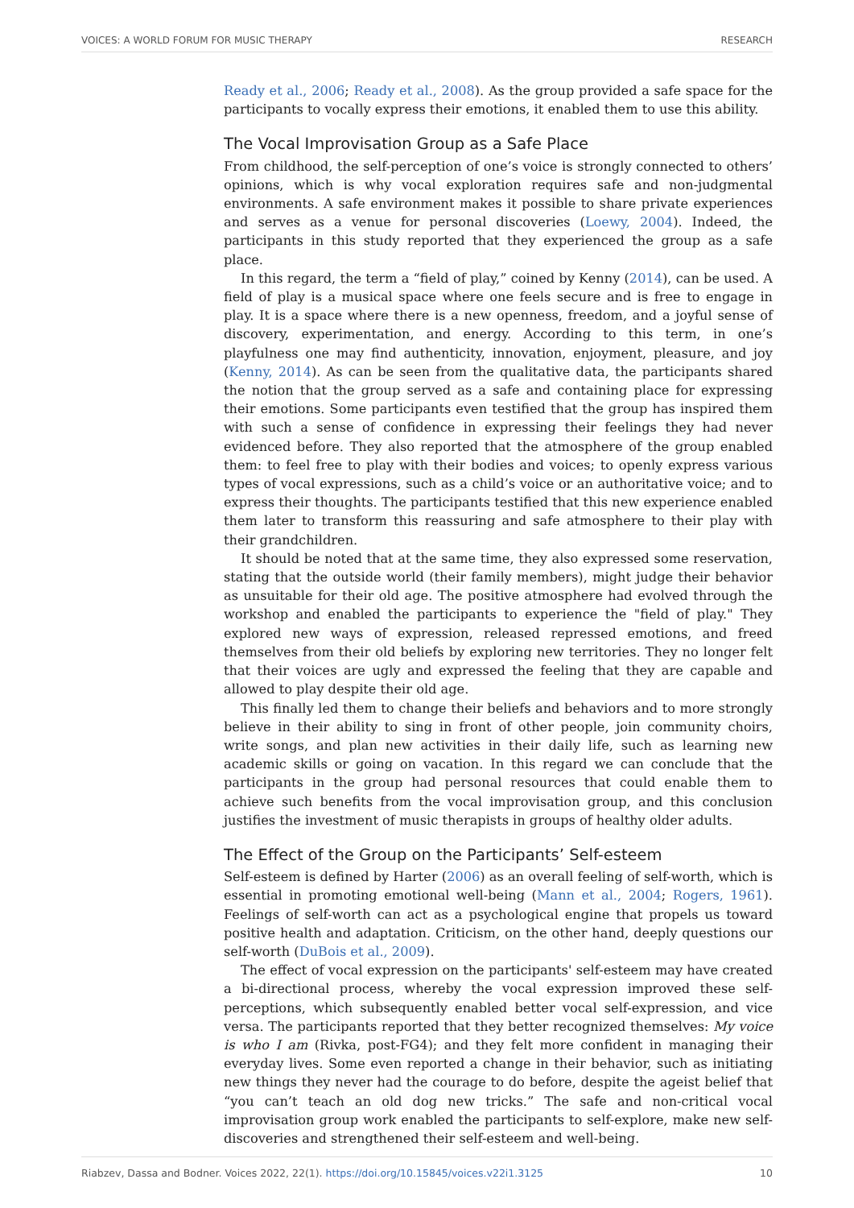VOICES: A WORLD FORUM FOR MUSIC THERAPY RESEARCH
Ready et al., 2006; Ready et al., 2008). As the group provided a safe space for the participants to vocally express their emotions, it enabled them to use this ability.
The Vocal Improvisation Group as a Safe Place
From childhood, the self-perception of one’s voice is strongly connected to others’ opinions, which is why vocal exploration requires safe and non-judgmental environments. A safe environment makes it possible to share private experiences and serves as a venue for personal discoveries (Loewy, 2004). Indeed, the participants in this study reported that they experienced the group as a safe place.
In this regard, the term a “field of play,” coined by Kenny (2014), can be used. A field of play is a musical space where one feels secure and is free to engage in play. It is a space where there is a new openness, freedom, and a joyful sense of discovery, experimentation, and energy. According to this term, in one’s playfulness one may find authenticity, innovation, enjoyment, pleasure, and joy (Kenny, 2014). As can be seen from the qualitative data, the participants shared the notion that the group served as a safe and containing place for expressing their emotions. Some participants even testified that the group has inspired them with such a sense of confidence in expressing their feelings they had never evidenced before. They also reported that the atmosphere of the group enabled them: to feel free to play with their bodies and voices; to openly express various types of vocal expressions, such as a child’s voice or an authoritative voice; and to express their thoughts. The participants testified that this new experience enabled them later to transform this reassuring and safe atmosphere to their play with their grandchildren.
It should be noted that at the same time, they also expressed some reservation, stating that the outside world (their family members), might judge their behavior as unsuitable for their old age. The positive atmosphere had evolved through the workshop and enabled the participants to experience the "field of play." They explored new ways of expression, released repressed emotions, and freed themselves from their old beliefs by exploring new territories. They no longer felt that their voices are ugly and expressed the feeling that they are capable and allowed to play despite their old age.
This finally led them to change their beliefs and behaviors and to more strongly believe in their ability to sing in front of other people, join community choirs, write songs, and plan new activities in their daily life, such as learning new academic skills or going on vacation. In this regard we can conclude that the participants in the group had personal resources that could enable them to achieve such benefits from the vocal improvisation group, and this conclusion justifies the investment of music therapists in groups of healthy older adults.
The Effect of the Group on the Participants’ Self-esteem
Self-esteem is defined by Harter (2006) as an overall feeling of self-worth, which is essential in promoting emotional well-being (Mann et al., 2004; Rogers, 1961). Feelings of self-worth can act as a psychological engine that propels us toward positive health and adaptation. Criticism, on the other hand, deeply questions our self-worth (DuBois et al., 2009).
The effect of vocal expression on the participants' self-esteem may have created a bi-directional process, whereby the vocal expression improved these self-perceptions, which subsequently enabled better vocal self-expression, and vice versa. The participants reported that they better recognized themselves: My voice is who I am (Rivka, post-FG4); and they felt more confident in managing their everyday lives. Some even reported a change in their behavior, such as initiating new things they never had the courage to do before, despite the ageist belief that “you can’t teach an old dog new tricks.” The safe and non-critical vocal improvisation group work enabled the participants to self-explore, make new self-discoveries and strengthened their self-esteem and well-being.
Riabzev, Dassa and Bodner. Voices 2022, 22(1). https://doi.org/10.15845/voices.v22i1.3125 10